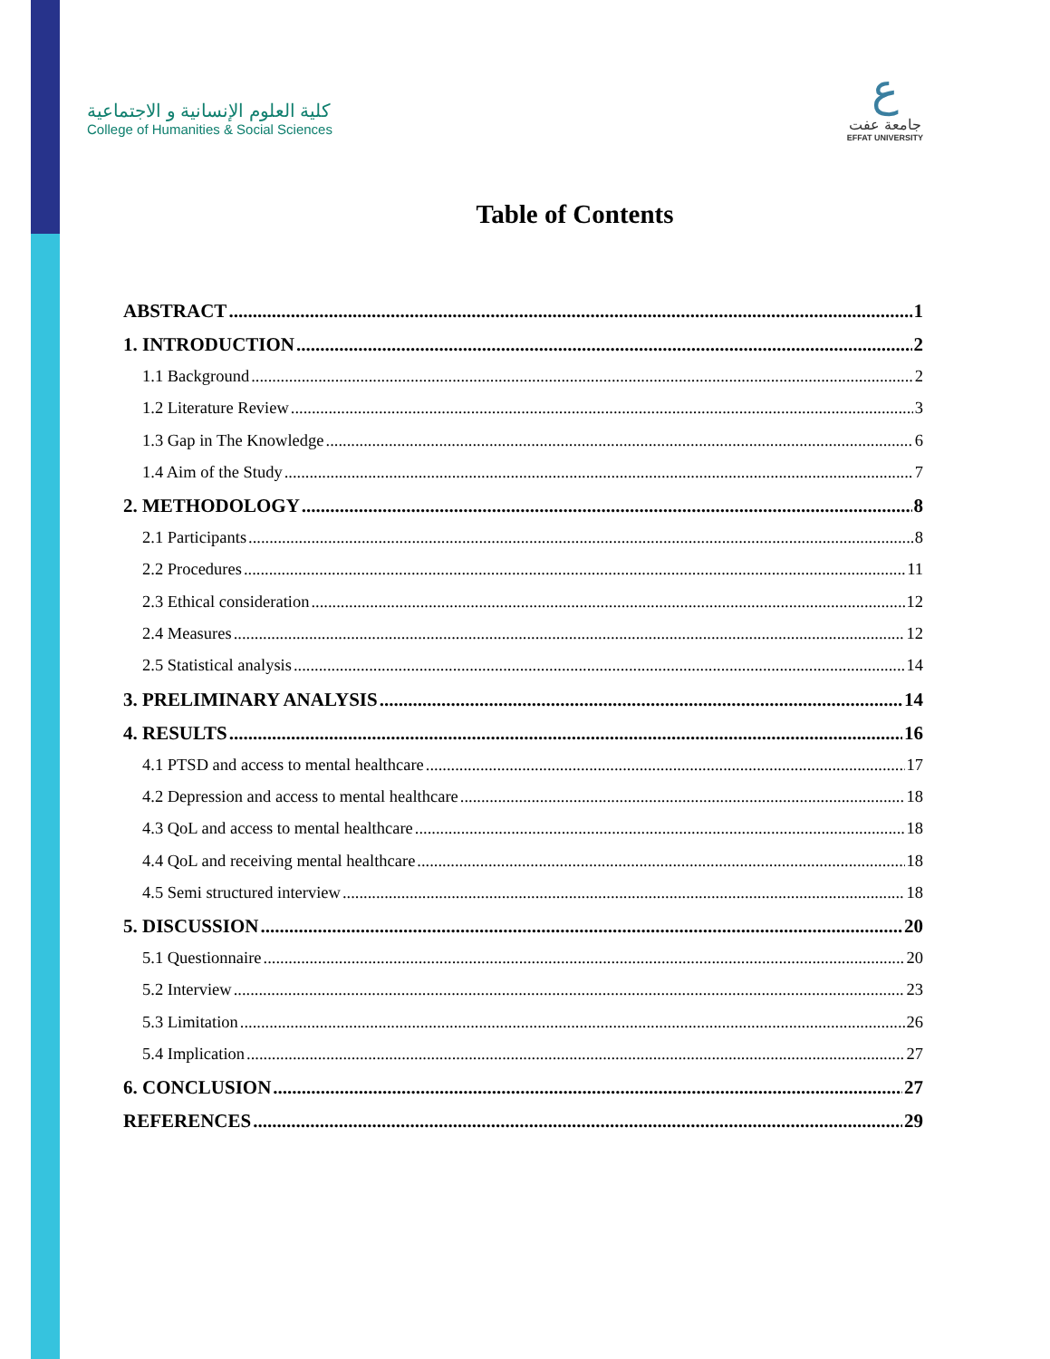كلية العلوم الإنسانية و الاجتماعية
College of Humanities & Social Sciences
ع
جامعة عفت
EFFAT UNIVERSITY
Table of Contents
ABSTRACT 1
1. INTRODUCTION 2
1.1 Background 2
1.2 Literature Review 3
1.3 Gap in The Knowledge 6
1.4 Aim of the Study 7
2. METHODOLOGY 8
2.1 Participants 8
2.2 Procedures 11
2.3 Ethical consideration 12
2.4 Measures 12
2.5 Statistical analysis 14
3. PRELIMINARY ANALYSIS 14
4. RESULTS 16
4.1 PTSD and access to mental healthcare 17
4.2 Depression and access to mental healthcare 18
4.3 QoL and access to mental healthcare 18
4.4 QoL and receiving mental healthcare 18
4.5 Semi structured interview 18
5. DISCUSSION 20
5.1 Questionnaire 20
5.2 Interview 23
5.3 Limitation 26
5.4 Implication 27
6. CONCLUSION 27
REFERENCES 29